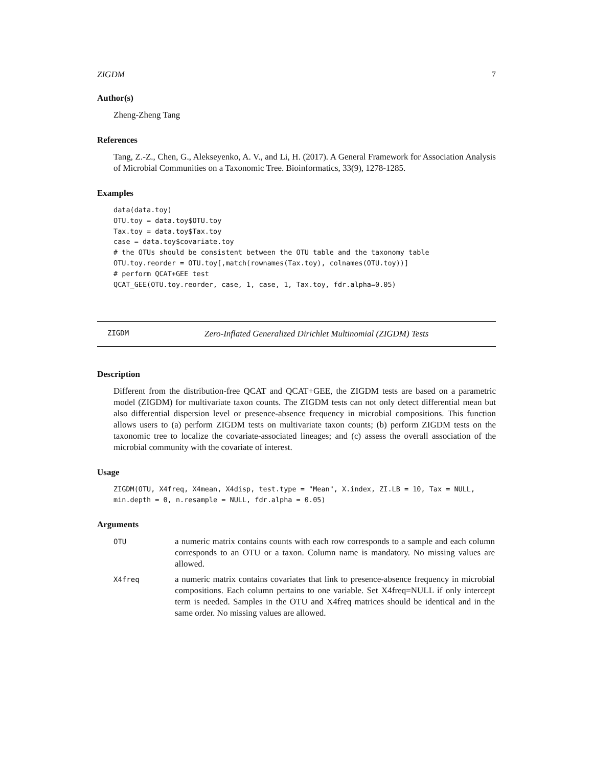ZIGDM 7
Author(s)
Zheng-Zheng Tang
References
Tang, Z.-Z., Chen, G., Alekseyenko, A. V., and Li, H. (2017). A General Framework for Association Analysis of Microbial Communities on a Taxonomic Tree. Bioinformatics, 33(9), 1278-1285.
Examples
data(data.toy)
OTU.toy = data.toy$OTU.toy
Tax.toy = data.toy$Tax.toy
case = data.toy$covariate.toy
# the OTUs should be consistent between the OTU table and the taxonomy table
OTU.toy.reorder = OTU.toy[,match(rownames(Tax.toy), colnames(OTU.toy))]
# perform QCAT+GEE test
QCAT_GEE(OTU.toy.reorder, case, 1, case, 1, Tax.toy, fdr.alpha=0.05)
ZIGDM Zero-Inflated Generalized Dirichlet Multinomial (ZIGDM) Tests
Description
Different from the distribution-free QCAT and QCAT+GEE, the ZIGDM tests are based on a parametric model (ZIGDM) for multivariate taxon counts. The ZIGDM tests can not only detect differential mean but also differential dispersion level or presence-absence frequency in microbial compositions. This function allows users to (a) perform ZIGDM tests on multivariate taxon counts; (b) perform ZIGDM tests on the taxonomic tree to localize the covariate-associated lineages; and (c) assess the overall association of the microbial community with the covariate of interest.
Usage
ZIGDM(OTU, X4freq, X4mean, X4disp, test.type = "Mean", X.index, ZI.LB = 10, Tax = NULL,
min.depth = 0, n.resample = NULL, fdr.alpha = 0.05)
Arguments
| OTU | a numeric matrix contains counts with each row corresponds to a sample and each column corresponds to an OTU or a taxon. Column name is mandatory. No missing values are allowed. |
| X4freq | a numeric matrix contains covariates that link to presence-absence frequency in microbial compositions. Each column pertains to one variable. Set X4freq=NULL if only intercept term is needed. Samples in the OTU and X4freq matrices should be identical and in the same order. No missing values are allowed. |